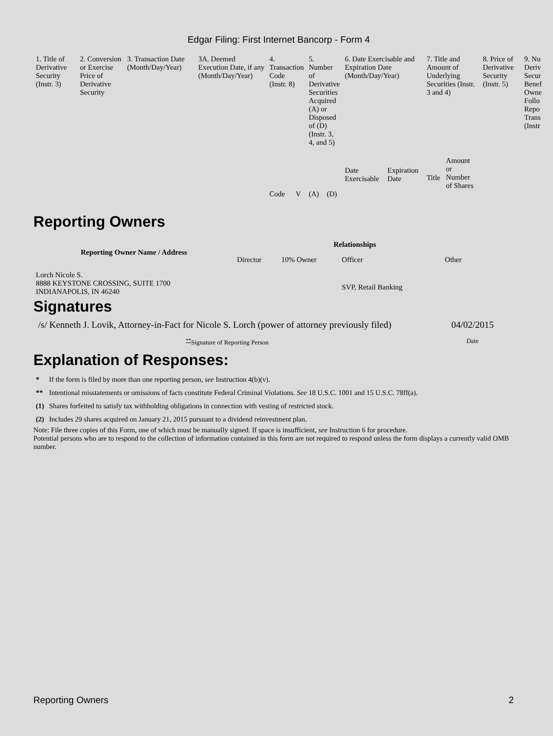Edgar Filing: First Internet Bancorp - Form 4
| 1. Title of Derivative Security (Instr. 3) | 2. Conversion or Exercise Price of Derivative Security | 3. Transaction Date (Month/Day/Year) | 3A. Deemed Execution Date, if any (Month/Day/Year) | 4. Transaction Code (Instr. 8) | | 5. Number of Derivative Securities Acquired (A) or Disposed of (D) (Instr. 3, 4, and 5) | | 6. Date Exercisable and Expiration Date (Month/Day/Year) | | 7. Title and Amount of Underlying Securities (Instr. 3 and 4) | | 8. Price of Derivative Security (Instr. 5) | 9. Nu Deriv Secur Benef Owne Follo Repo Trans (Instr |
| | | | | | | | | Date Exercisable | Expiration Date | Title | Amount or Number of Shares | | |
| | | | | Code | V | (A) | (D) | | | | | | |
Reporting Owners
| Reporting Owner Name / Address | Relationships | | | |
| --- | --- | --- | --- | --- |
| | Director | 10% Owner | Officer | Other |
| Lorch Nicole S. 8888 KEYSTONE CROSSING, SUITE 1700 INDIANAPOLIS, IN 46240 | | | SVP, Retail Banking | |
Signatures
| /s/ Kenneth J. Lovik, Attorney-in-Fact for Nicole S. Lorch (power of attorney previously filed) | 04/02/2015 |
| <sup>**</sup> Signature of Reporting Person | Date |
Explanation of Responses:
| * | If the form is filed by more than one reporting person, see Instruction 4(b)(v). |
| ** | Intentional misstatements or omissions of facts constitute Federal Criminal Violations. See 18 U.S.C. 1001 and 15 U.S.C. 78ff(a). |
| (1) | Shares forfeited to satisfy tax withholding obligations in connection with vesting of restricted stock. |
| (2) | Includes 29 shares acquired on January 21, 2015 pursuant to a dividend reinvestment plan. |
Note: File three copies of this Form, one of which must be manually signed. If space is insufficient, see Instruction 6 for procedure.
Potential persons who are to respond to the collection of information contained in this form are not required to respond unless the form displays a currently valid OMB number.
Reporting Owners 2